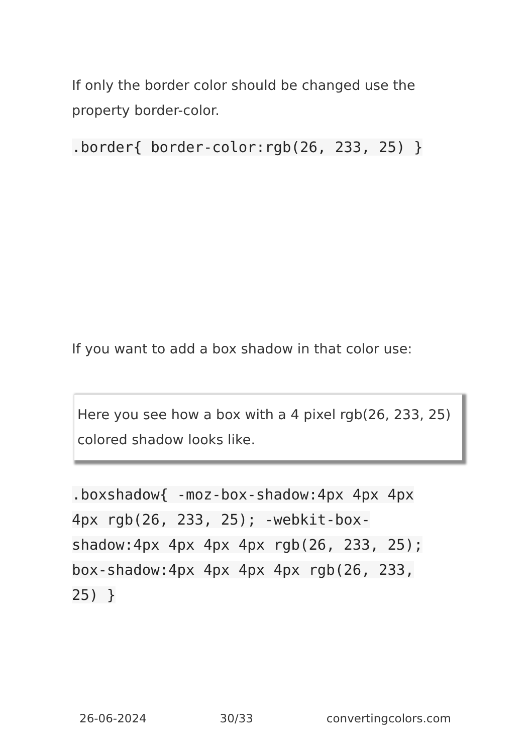If only the border color should be changed use the property border-color.
.border{ border-color:rgb(26, 233, 25) }
If you want to add a box shadow in that color use:
Here you see how a box with a 4 pixel rgb(26, 233, 25) colored shadow looks like.
.boxshadow{ -moz-box-shadow:4px 4px 4px 4px rgb(26, 233, 25); -webkit-box-shadow:4px 4px 4px 4px rgb(26, 233, 25); box-shadow:4px 4px 4px 4px rgb(26, 233, 25) }
26-06-2024 30/33 convertingcolors.com